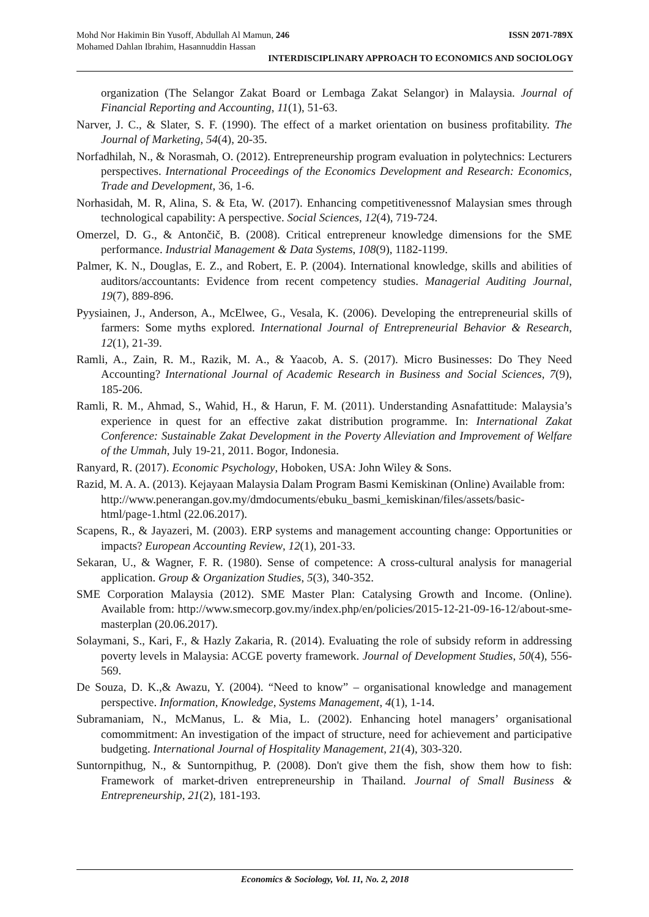Mohd Nor Hakimin Bin Yusoff, Abdullah Al Mamun, 246 ISSN 2071-789X
Mohamed Dahlan Ibrahim, Hasannuddin Hassan
INTERDISCIPLINARY APPROACH TO ECONOMICS AND SOCIOLOGY
organization (The Selangor Zakat Board or Lembaga Zakat Selangor) in Malaysia. Journal of Financial Reporting and Accounting, 11(1), 51-63.
Narver, J. C., & Slater, S. F. (1990). The effect of a market orientation on business profitability. The Journal of Marketing, 54(4), 20-35.
Norfadhilah, N., & Norasmah, O. (2012). Entrepreneurship program evaluation in polytechnics: Lecturers perspectives. International Proceedings of the Economics Development and Research: Economics, Trade and Development, 36, 1-6.
Norhasidah, M. R, Alina, S. & Eta, W. (2017). Enhancing competitivenessnof Malaysian smes through technological capability: A perspective. Social Sciences, 12(4), 719-724.
Omerzel, D. G., & Antončič, B. (2008). Critical entrepreneur knowledge dimensions for the SME performance. Industrial Management & Data Systems, 108(9), 1182-1199.
Palmer, K. N., Douglas, E. Z., and Robert, E. P. (2004). International knowledge, skills and abilities of auditors/accountants: Evidence from recent competency studies. Managerial Auditing Journal, 19(7), 889-896.
Pyysiainen, J., Anderson, A., McElwee, G., Vesala, K. (2006). Developing the entrepreneurial skills of farmers: Some myths explored. International Journal of Entrepreneurial Behavior & Research, 12(1), 21-39.
Ramli, A., Zain, R. M., Razik, M. A., & Yaacob, A. S. (2017). Micro Businesses: Do They Need Accounting? International Journal of Academic Research in Business and Social Sciences, 7(9), 185-206.
Ramli, R. M., Ahmad, S., Wahid, H., & Harun, F. M. (2011). Understanding Asnafattitude: Malaysia’s experience in quest for an effective zakat distribution programme. In: International Zakat Conference: Sustainable Zakat Development in the Poverty Alleviation and Improvement of Welfare of the Ummah, July 19-21, 2011. Bogor, Indonesia.
Ranyard, R. (2017). Economic Psychology, Hoboken, USA: John Wiley & Sons.
Razid, M. A. A. (2013). Kejayaan Malaysia Dalam Program Basmi Kemiskinan (Online) Available from: http://www.penerangan.gov.my/dmdocuments/ebuku_basmi_kemiskinan/files/assets/basic-html/page-1.html (22.06.2017).
Scapens, R., & Jayazeri, M. (2003). ERP systems and management accounting change: Opportunities or impacts? European Accounting Review, 12(1), 201-33.
Sekaran, U., & Wagner, F. R. (1980). Sense of competence: A cross-cultural analysis for managerial application. Group & Organization Studies, 5(3), 340-352.
SME Corporation Malaysia (2012). SME Master Plan: Catalysing Growth and Income. (Online). Available from: http://www.smecorp.gov.my/index.php/en/policies/2015-12-21-09-16-12/about-sme-masterplan (20.06.2017).
Solaymani, S., Kari, F., & Hazly Zakaria, R. (2014). Evaluating the role of subsidy reform in addressing poverty levels in Malaysia: ACGE poverty framework. Journal of Development Studies, 50(4), 556-569.
De Souza, D. K.,& Awazu, Y. (2004). “Need to know” – organisational knowledge and management perspective. Information, Knowledge, Systems Management, 4(1), 1-14.
Subramaniam, N., McManus, L. & Mia, L. (2002). Enhancing hotel managers’ organisational comommitment: An investigation of the impact of structure, need for achievement and participative budgeting. International Journal of Hospitality Management, 21(4), 303-320.
Suntornpithug, N., & Suntornpithug, P. (2008). Don't give them the fish, show them how to fish: Framework of market-driven entrepreneurship in Thailand. Journal of Small Business & Entrepreneurship, 21(2), 181-193.
Economics & Sociology, Vol. 11, No. 2, 2018